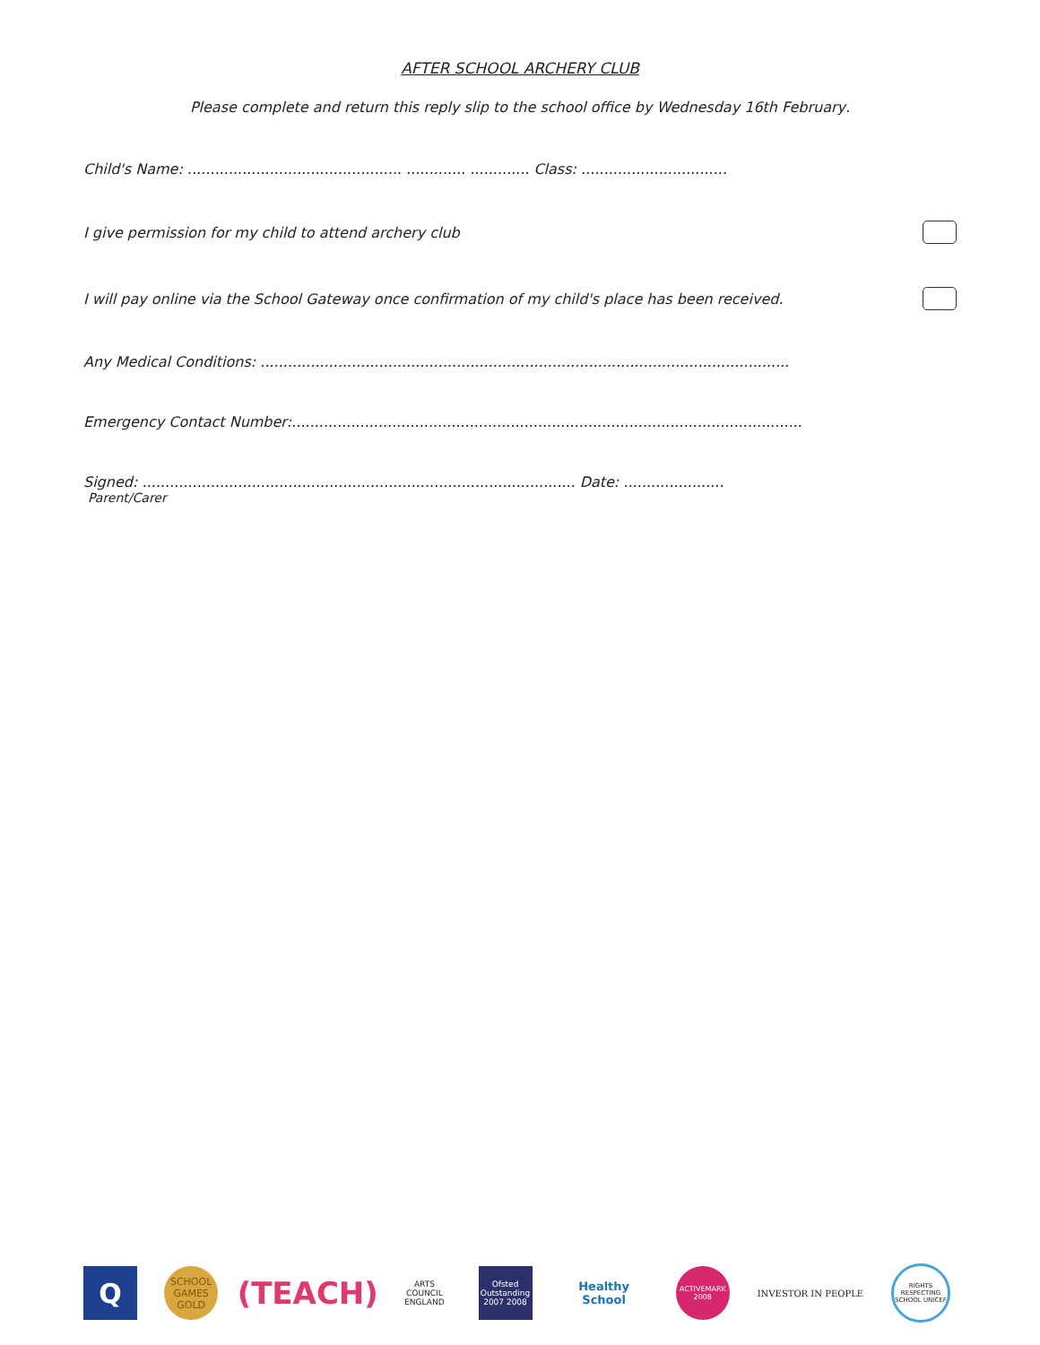AFTER SCHOOL ARCHERY CLUB
Please complete and return this reply slip to the school office by Wednesday 16th February.
Child's Name: ............................................... ............. ............. Class: ................................
I give permission for my child to attend archery club
I will pay online via the School Gateway once confirmation of my child's place has been received.
Any Medical Conditions: ....................................................................................................................
Emergency Contact Number:................................................................................................................
Signed: ............................................................................................... Date: ......................
Parent/Carer
Q
SCHOOL GAMES GOLD
(TEACH)
ARTS COUNCIL ENGLAND
Ofsted Outstanding 2007 2008
Healthy School
ACTIVEMARK 2008
INVESTOR IN PEOPLE
RIGHTS RESPECTING SCHOOL UNICEF